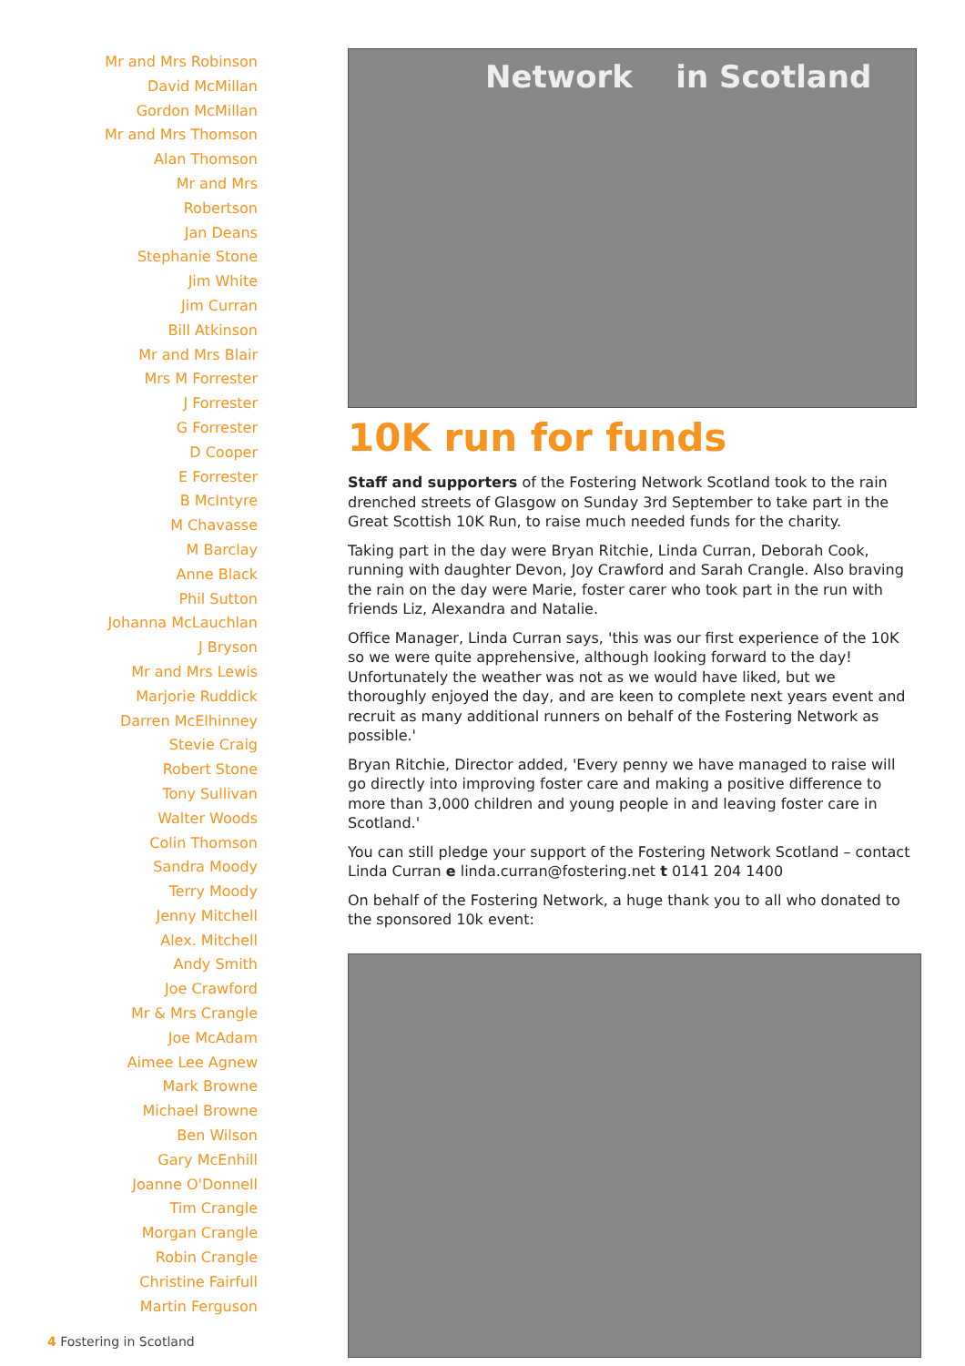Mr and Mrs Robinson
David McMillan
Gordon McMillan
Mr and Mrs Thomson
Alan Thomson
Mr and Mrs
Robertson
Jan Deans
Stephanie Stone
Jim White
Jim Curran
Bill Atkinson
Mr and Mrs Blair
Mrs M Forrester
J Forrester
G Forrester
D Cooper
E Forrester
B McIntyre
M Chavasse
M Barclay
Anne Black
Phil Sutton
Johanna McLauchlan
J Bryson
Mr and Mrs Lewis
Marjorie Ruddick
Darren McElhinney
Stevie Craig
Robert Stone
Tony Sullivan
Walter Woods
Colin Thomson
Sandra Moody
Terry Moody
Jenny Mitchell
Alex. Mitchell
Andy Smith
Joe Crawford
Mr & Mrs Crangle
Joe McAdam
Aimee Lee Agnew
Mark Browne
Michael Browne
Ben Wilson
Gary McEnhill
Joanne O'Donnell
Tim Crangle
Morgan Crangle
Robin Crangle
Christine Fairfull
Martin Ferguson
Network in Scotland
10K run for funds
Staff and supporters of the Fostering Network Scotland took to the rain drenched streets of Glasgow on Sunday 3rd September to take part in the Great Scottish 10K Run, to raise much needed funds for the charity.
Taking part in the day were Bryan Ritchie, Linda Curran, Deborah Cook, running with daughter Devon, Joy Crawford and Sarah Crangle. Also braving the rain on the day were Marie, foster carer who took part in the run with friends Liz, Alexandra and Natalie.
Office Manager, Linda Curran says, 'this was our first experience of the 10K so we were quite apprehensive, although looking forward to the day! Unfortunately the weather was not as we would have liked, but we thoroughly enjoyed the day, and are keen to complete next years event and recruit as many additional runners on behalf of the Fostering Network as possible.'
Bryan Ritchie, Director added, 'Every penny we have managed to raise will go directly into improving foster care and making a positive difference to more than 3,000 children and young people in and leaving foster care in Scotland.'
You can still pledge your support of the Fostering Network Scotland – contact Linda Curran e linda.curran@fostering.net t 0141 204 1400
On behalf of the Fostering Network, a huge thank you to all who donated to the sponsored 10k event:
4 Fostering in Scotland